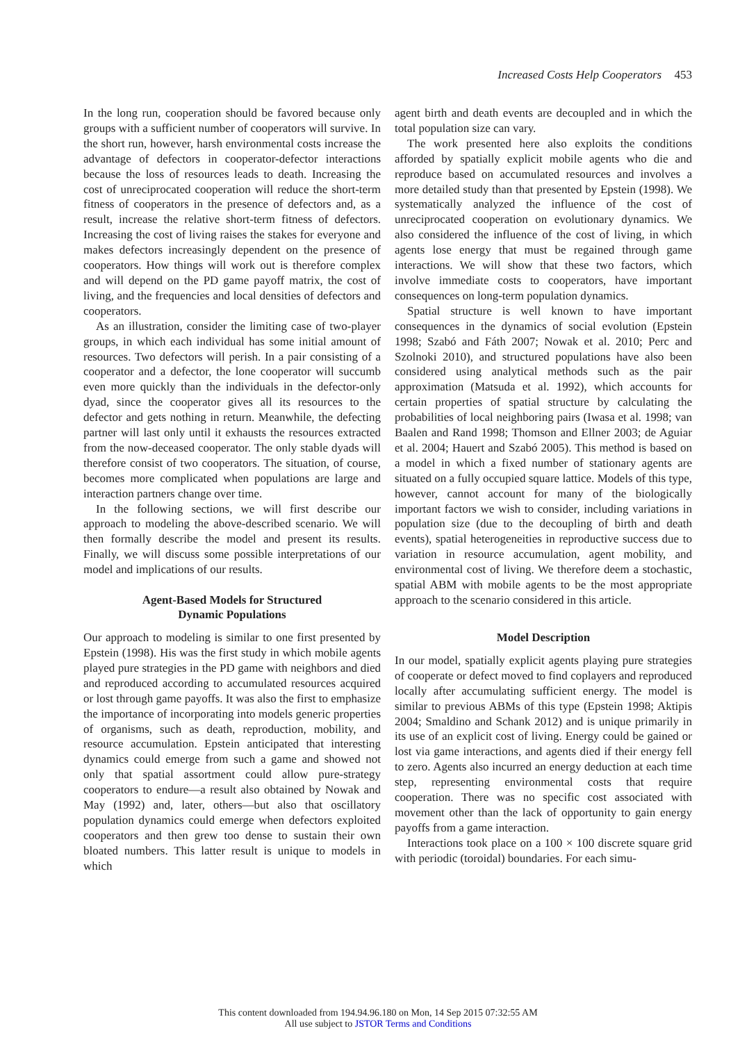Increased Costs Help Cooperators 453
In the long run, cooperation should be favored because only groups with a sufficient number of cooperators will survive. In the short run, however, harsh environmental costs increase the advantage of defectors in cooperator-defector interactions because the loss of resources leads to death. Increasing the cost of unreciprocated cooperation will reduce the short-term fitness of cooperators in the presence of defectors and, as a result, increase the relative short-term fitness of defectors. Increasing the cost of living raises the stakes for everyone and makes defectors increasingly dependent on the presence of cooperators. How things will work out is therefore complex and will depend on the PD game payoff matrix, the cost of living, and the frequencies and local densities of defectors and cooperators.
As an illustration, consider the limiting case of two-player groups, in which each individual has some initial amount of resources. Two defectors will perish. In a pair consisting of a cooperator and a defector, the lone cooperator will succumb even more quickly than the individuals in the defector-only dyad, since the cooperator gives all its resources to the defector and gets nothing in return. Meanwhile, the defecting partner will last only until it exhausts the resources extracted from the now-deceased cooperator. The only stable dyads will therefore consist of two cooperators. The situation, of course, becomes more complicated when populations are large and interaction partners change over time.
In the following sections, we will first describe our approach to modeling the above-described scenario. We will then formally describe the model and present its results. Finally, we will discuss some possible interpretations of our model and implications of our results.
Agent-Based Models for Structured
Dynamic Populations
Our approach to modeling is similar to one first presented by Epstein (1998). His was the first study in which mobile agents played pure strategies in the PD game with neighbors and died and reproduced according to accumulated resources acquired or lost through game payoffs. It was also the first to emphasize the importance of incorporating into models generic properties of organisms, such as death, reproduction, mobility, and resource accumulation. Epstein anticipated that interesting dynamics could emerge from such a game and showed not only that spatial assortment could allow pure-strategy cooperators to endure—a result also obtained by Nowak and May (1992) and, later, others—but also that oscillatory population dynamics could emerge when defectors exploited cooperators and then grew too dense to sustain their own bloated numbers. This latter result is unique to models in which
agent birth and death events are decoupled and in which the total population size can vary.
The work presented here also exploits the conditions afforded by spatially explicit mobile agents who die and reproduce based on accumulated resources and involves a more detailed study than that presented by Epstein (1998). We systematically analyzed the influence of the cost of unreciprocated cooperation on evolutionary dynamics. We also considered the influence of the cost of living, in which agents lose energy that must be regained through game interactions. We will show that these two factors, which involve immediate costs to cooperators, have important consequences on long-term population dynamics.
Spatial structure is well known to have important consequences in the dynamics of social evolution (Epstein 1998; Szabó and Fáth 2007; Nowak et al. 2010; Perc and Szolnoki 2010), and structured populations have also been considered using analytical methods such as the pair approximation (Matsuda et al. 1992), which accounts for certain properties of spatial structure by calculating the probabilities of local neighboring pairs (Iwasa et al. 1998; van Baalen and Rand 1998; Thomson and Ellner 2003; de Aguiar et al. 2004; Hauert and Szabó 2005). This method is based on a model in which a fixed number of stationary agents are situated on a fully occupied square lattice. Models of this type, however, cannot account for many of the biologically important factors we wish to consider, including variations in population size (due to the decoupling of birth and death events), spatial heterogeneities in reproductive success due to variation in resource accumulation, agent mobility, and environmental cost of living. We therefore deem a stochastic, spatial ABM with mobile agents to be the most appropriate approach to the scenario considered in this article.
Model Description
In our model, spatially explicit agents playing pure strategies of cooperate or defect moved to find coplayers and reproduced locally after accumulating sufficient energy. The model is similar to previous ABMs of this type (Epstein 1998; Aktipis 2004; Smaldino and Schank 2012) and is unique primarily in its use of an explicit cost of living. Energy could be gained or lost via game interactions, and agents died if their energy fell to zero. Agents also incurred an energy deduction at each time step, representing environmental costs that require cooperation. There was no specific cost associated with movement other than the lack of opportunity to gain energy payoffs from a game interaction.
Interactions took place on a 100 × 100 discrete square grid with periodic (toroidal) boundaries. For each simu-
This content downloaded from 194.94.96.180 on Mon, 14 Sep 2015 07:32:55 AM
All use subject to JSTOR Terms and Conditions